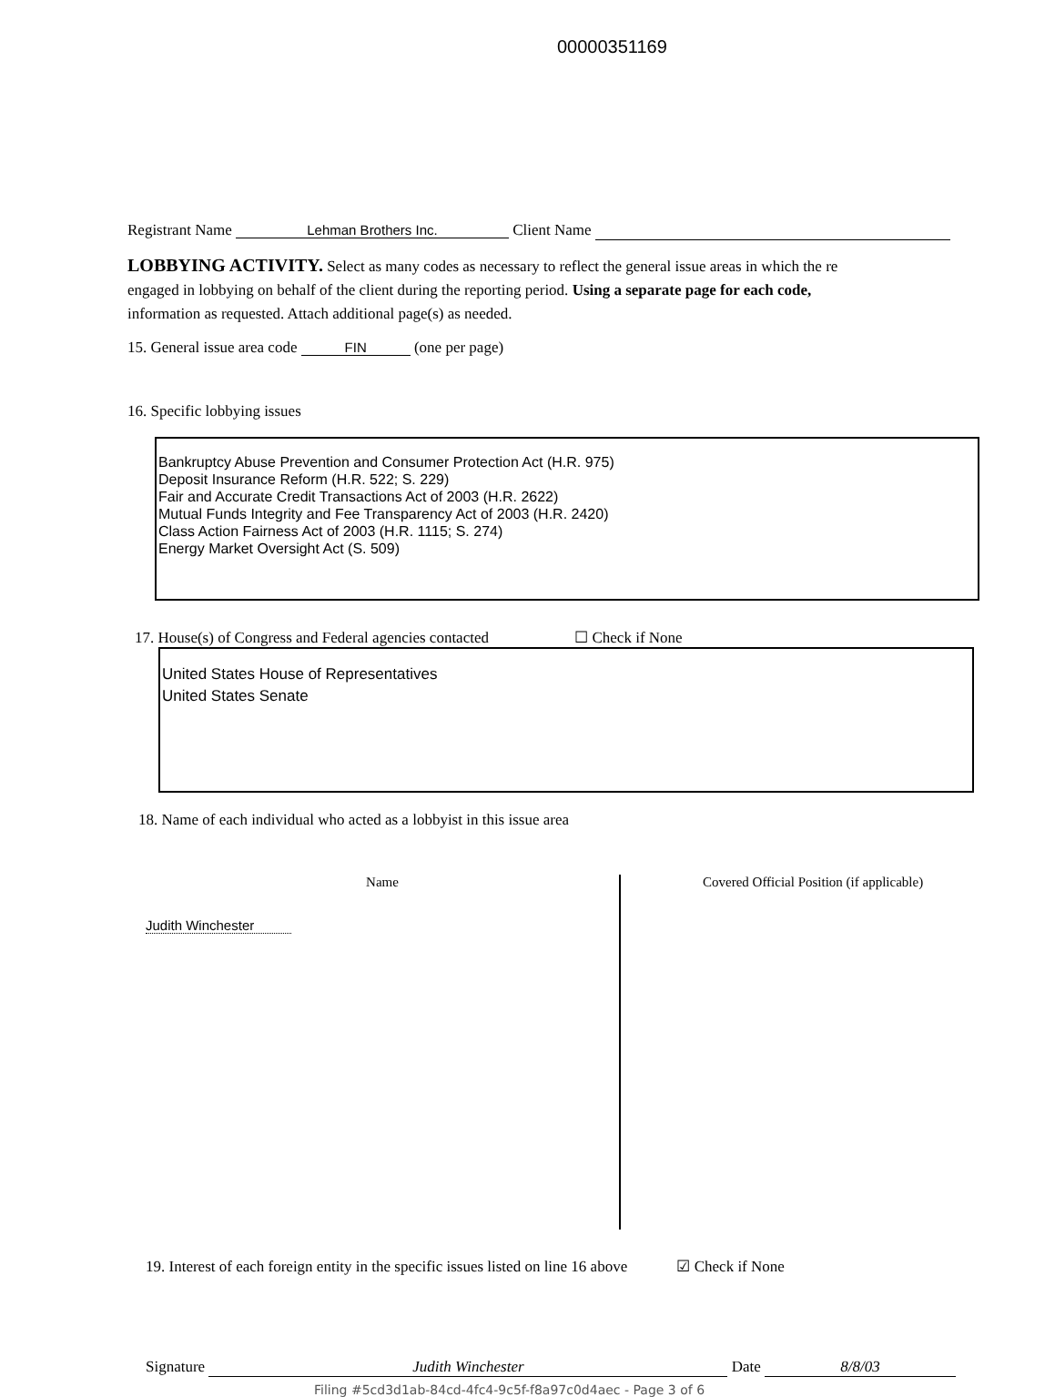00000351169
Registrant Name Lehman Brothers Inc. Client Name
LOBBYING ACTIVITY. Select as many codes as necessary to reflect the general issue areas in which the re
engaged in lobbying on behalf of the client during the reporting period. Using a separate page for each code,
information as requested. Attach additional page(s) as needed.
15. General issue area code FIN (one per page)
16. Specific lobbying issues
Bankruptcy Abuse Prevention and Consumer Protection Act (H.R. 975)
Deposit Insurance Reform (H.R. 522; S. 229)
Fair and Accurate Credit Transactions Act of 2003 (H.R. 2622)
Mutual Funds Integrity and Fee Transparency Act of 2003 (H.R. 2420)
Class Action Fairness Act of 2003 (H.R. 1115; S. 274)
Energy Market Oversight Act (S. 509)
17. House(s) of Congress and Federal agencies contacted ☐ Check if None
United States House of Representatives
United States Senate
18. Name of each individual who acted as a lobbyist in this issue area
Name
Judith Winchester
Covered Official Position (if applicable)
19. Interest of each foreign entity in the specific issues listed on line 16 above ☑ Check if None
Signature Judith Winchester Date 8/8/03
Filing #5cd3d1ab-84cd-4fc4-9c5f-f8a97c0d4aec - Page 3 of 6